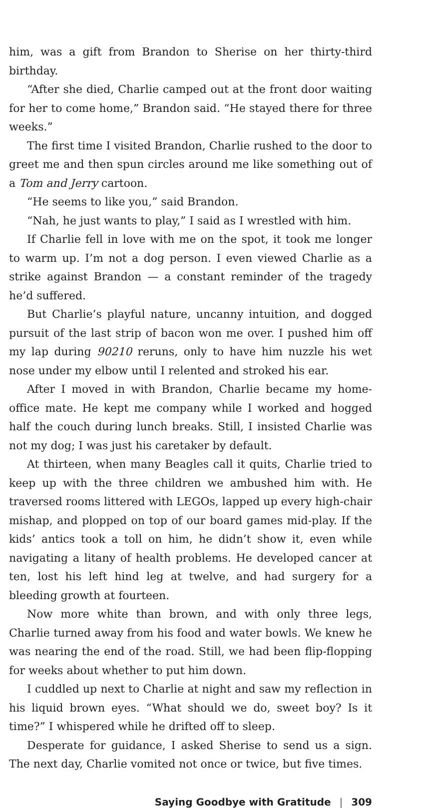him, was a gift from Brandon to Sherise on her thirty-third birthday.
“After she died, Charlie camped out at the front door waiting for her to come home,” Brandon said. “He stayed there for three weeks.”
The first time I visited Brandon, Charlie rushed to the door to greet me and then spun circles around me like something out of a Tom and Jerry cartoon.
“He seems to like you,” said Brandon.
“Nah, he just wants to play,” I said as I wrestled with him.
If Charlie fell in love with me on the spot, it took me longer to warm up. I’m not a dog person. I even viewed Charlie as a strike against Brandon — a constant reminder of the tragedy he’d suffered.
But Charlie’s playful nature, uncanny intuition, and dogged pursuit of the last strip of bacon won me over. I pushed him off my lap during 90210 reruns, only to have him nuzzle his wet nose under my elbow until I relented and stroked his ear.
After I moved in with Brandon, Charlie became my home-office mate. He kept me company while I worked and hogged half the couch during lunch breaks. Still, I insisted Charlie was not my dog; I was just his caretaker by default.
At thirteen, when many Beagles call it quits, Charlie tried to keep up with the three children we ambushed him with. He traversed rooms littered with LEGOs, lapped up every high-chair mishap, and plopped on top of our board games mid-play. If the kids’ antics took a toll on him, he didn’t show it, even while navigating a litany of health problems. He developed cancer at ten, lost his left hind leg at twelve, and had surgery for a bleeding growth at fourteen.
Now more white than brown, and with only three legs, Charlie turned away from his food and water bowls. We knew he was nearing the end of the road. Still, we had been flip-flopping for weeks about whether to put him down.
I cuddled up next to Charlie at night and saw my reflection in his liquid brown eyes. “What should we do, sweet boy? Is it time?” I whispered while he drifted off to sleep.
Desperate for guidance, I asked Sherise to send us a sign. The next day, Charlie vomited not once or twice, but five times.
Saying Goodbye with Gratitude | 309